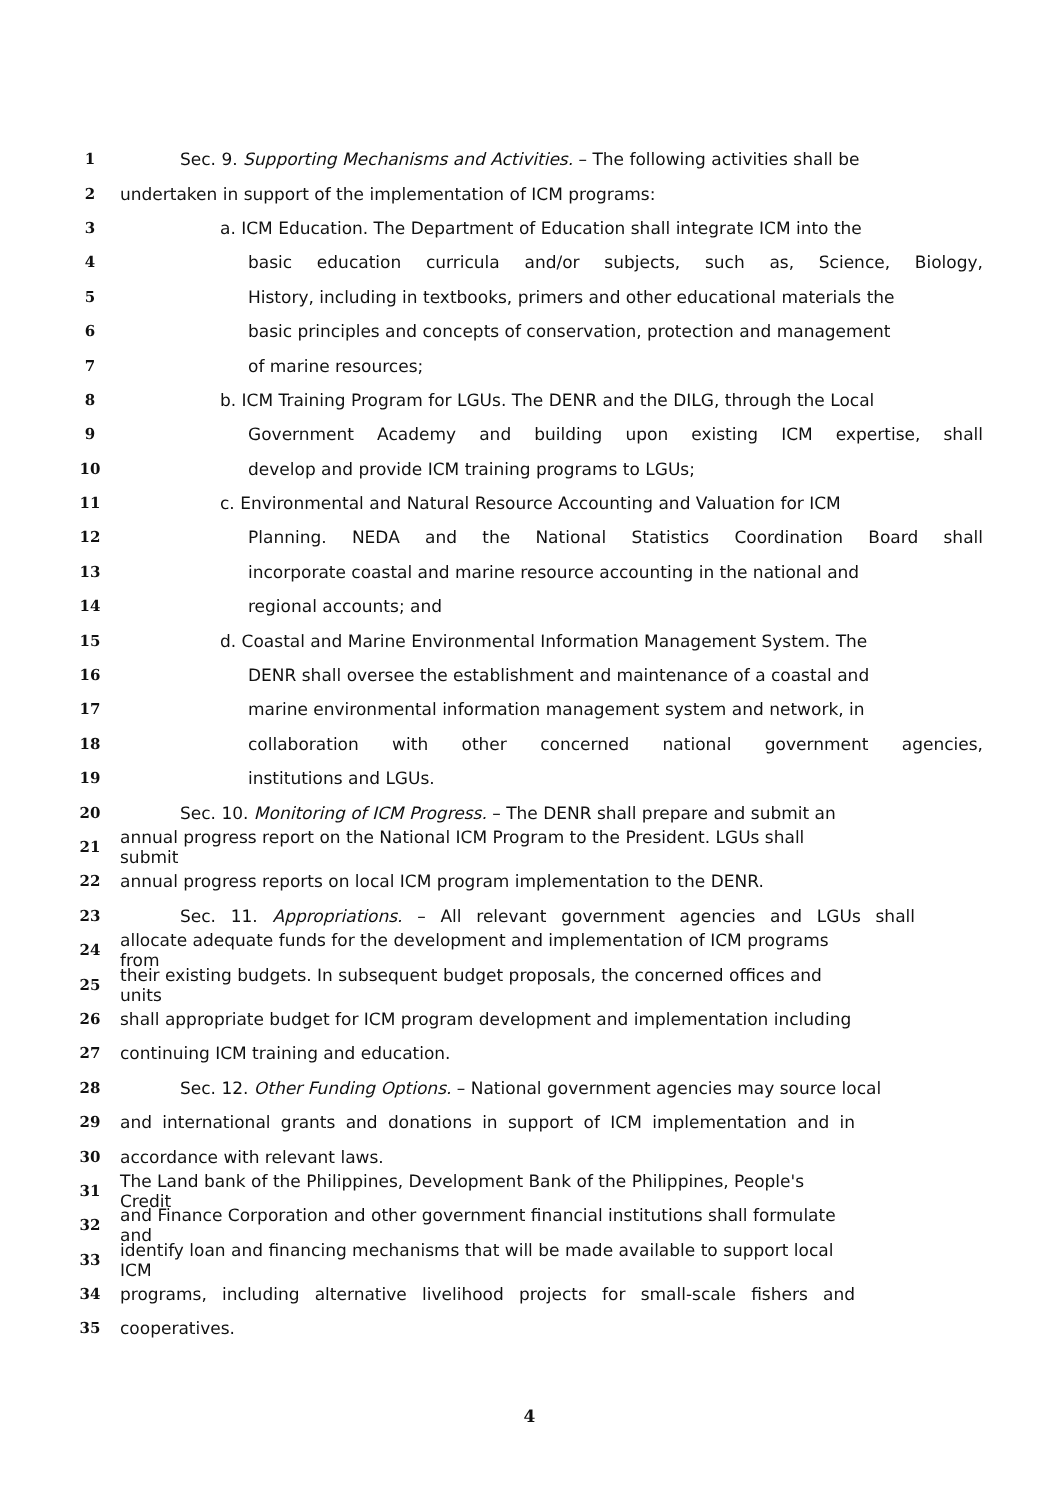1 Sec. 9. Supporting Mechanisms and Activities. – The following activities shall be
2 undertaken in support of the implementation of ICM programs:
3 a. ICM Education. The Department of Education shall integrate ICM into the
4 basic education curricula and/or subjects, such as, Science, Biology,
5 History, including in textbooks, primers and other educational materials the
6 basic principles and concepts of conservation, protection and management
7 of marine resources;
8 b. ICM Training Program for LGUs. The DENR and the DILG, through the Local
9 Government Academy and building upon existing ICM expertise, shall
10 develop and provide ICM training programs to LGUs;
11 c. Environmental and Natural Resource Accounting and Valuation for ICM
12 Planning. NEDA and the National Statistics Coordination Board shall
13 incorporate coastal and marine resource accounting in the national and
14 regional accounts; and
15 d. Coastal and Marine Environmental Information Management System. The
16 DENR shall oversee the establishment and maintenance of a coastal and
17 marine environmental information management system and network, in
18 collaboration with other concerned national government agencies,
19 institutions and LGUs.
20 Sec. 10. Monitoring of ICM Progress. – The DENR shall prepare and submit an
21 annual progress report on the National ICM Program to the President. LGUs shall submit
22 annual progress reports on local ICM program implementation to the DENR.
23 Sec. 11. Appropriations. – All relevant government agencies and LGUs shall
24 allocate adequate funds for the development and implementation of ICM programs from
25 their existing budgets. In subsequent budget proposals, the concerned offices and units
26 shall appropriate budget for ICM program development and implementation including
27 continuing ICM training and education.
28 Sec. 12. Other Funding Options. – National government agencies may source local
29 and international grants and donations in support of ICM implementation and in
30 accordance with relevant laws.
31 The Land bank of the Philippines, Development Bank of the Philippines, People's Credit
32 and Finance Corporation and other government financial institutions shall formulate and
33 identify loan and financing mechanisms that will be made available to support local ICM
34 programs, including alternative livelihood projects for small-scale fishers and
35 cooperatives.
4